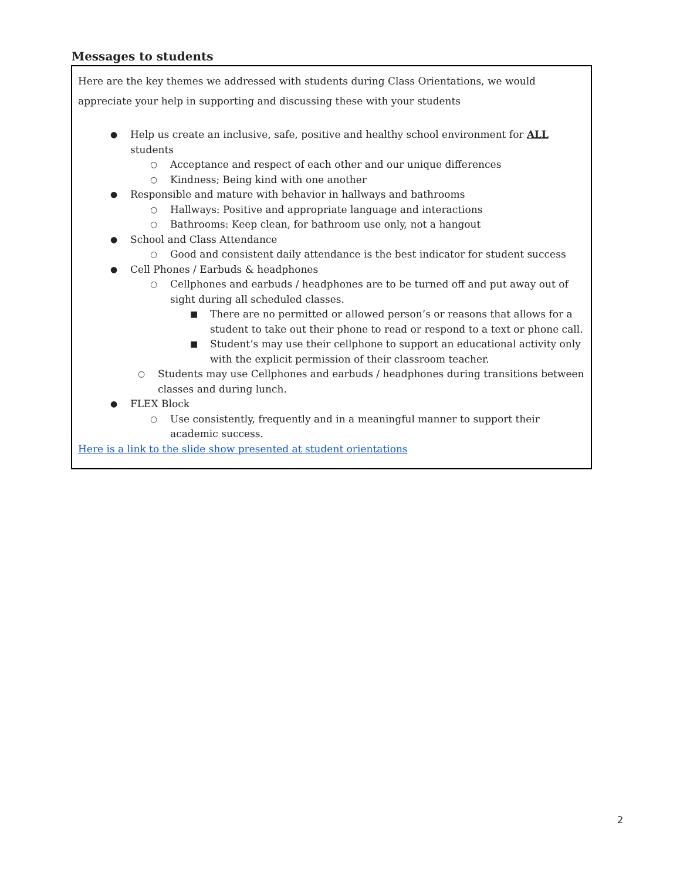Messages to students
Here are the key themes we addressed with students during Class Orientations, we would appreciate your help in supporting and discussing these with your students
● Help us create an inclusive, safe, positive and healthy school environment for ALL students
○ Acceptance and respect of each other and our unique differences
○ Kindness; Being kind with one another
● Responsible and mature with behavior in hallways and bathrooms
○ Hallways: Positive and appropriate language and interactions
○ Bathrooms: Keep clean, for bathroom use only, not a hangout
● School and Class Attendance
○ Good and consistent daily attendance is the best indicator for student success
● Cell Phones / Earbuds & headphones
○ Cellphones and earbuds / headphones are to be turned off and put away out of sight during all scheduled classes.
■ There are no permitted or allowed person’s or reasons that allows for a student to take out their phone to read or respond to a text or phone call.
■ Student’s may use their cellphone to support an educational activity only with the explicit permission of their classroom teacher.
○ Students may use Cellphones and earbuds / headphones during transitions between classes and during lunch.
● FLEX Block
○ Use consistently, frequently and in a meaningful manner to support their academic success.
Here is a link to the slide show presented at student orientations
2